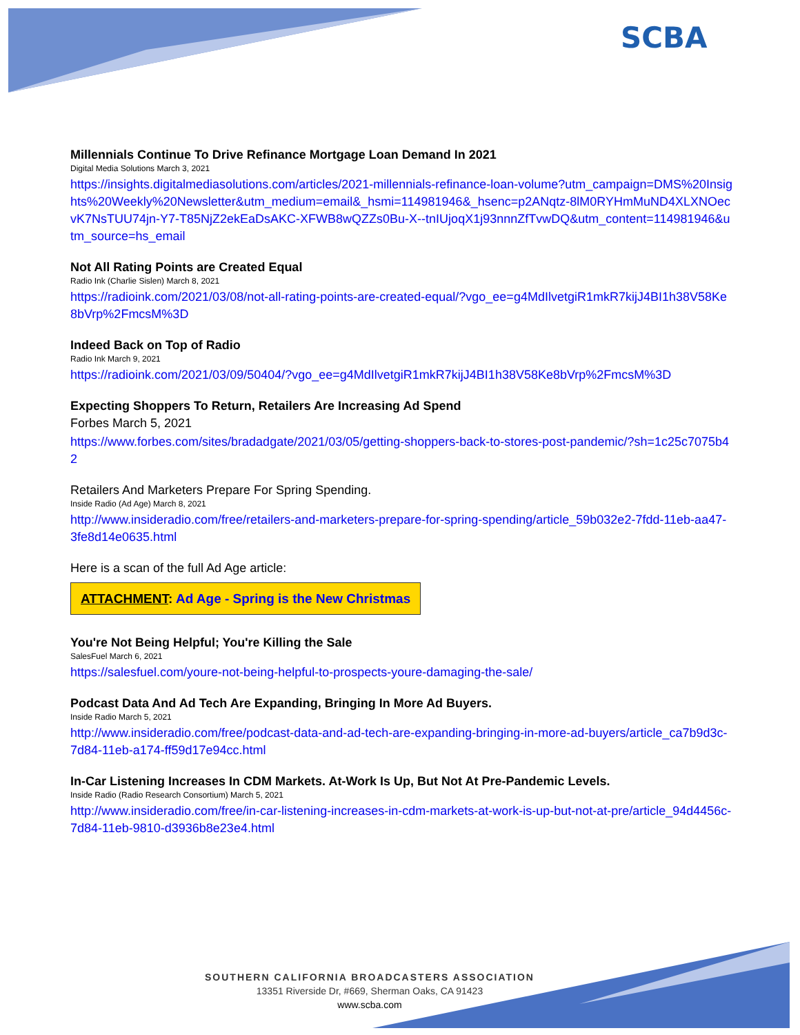SCBA
Millennials Continue To Drive Refinance Mortgage Loan Demand In 2021
Digital Media Solutions March 3, 2021
https://insights.digitalmediasolutions.com/articles/2021-millennials-refinance-loan-volume?utm_campaign=DMS%20Insights%20Weekly%20Newsletter&utm_medium=email&_hsmi=114981946&_hsenc=p2ANqtz-8lM0RYHmMuND4XLXNOecvK7NsTUU74jn-Y7-T85NjZ2ekEaDsAKC-XFWB8wQZZs0Bu-X--tnIUjoqX1j93nnnZfTvwDQ&utm_content=114981946&utm_source=hs_email
Not All Rating Points are Created Equal
Radio Ink (Charlie Sislen) March 8, 2021
https://radioink.com/2021/03/08/not-all-rating-points-are-created-equal/?vgo_ee=g4MdIlvetgiR1mkR7kijJ4BI1h38V58Ke8bVrp%2FmcsM%3D
Indeed Back on Top of Radio
Radio Ink March 9, 2021
https://radioink.com/2021/03/09/50404/?vgo_ee=g4MdIlvetgiR1mkR7kijJ4BI1h38V58Ke8bVrp%2FmcsM%3D
Expecting Shoppers To Return, Retailers Are Increasing Ad Spend
Forbes March 5, 2021
https://www.forbes.com/sites/bradadgate/2021/03/05/getting-shoppers-back-to-stores-post-pandemic/?sh=1c25c7075b42
Retailers And Marketers Prepare For Spring Spending.
Inside Radio (Ad Age) March 8, 2021
http://www.insideradio.com/free/retailers-and-marketers-prepare-for-spring-spending/article_59b032e2-7fdd-11eb-aa47-3fe8d14e0635.html
Here is a scan of the full Ad Age article:
ATTACHMENT: Ad Age - Spring is the New Christmas
You're Not Being Helpful; You're Killing the Sale
SalesFuel March 6, 2021
https://salesfuel.com/youre-not-being-helpful-to-prospects-youre-damaging-the-sale/
Podcast Data And Ad Tech Are Expanding, Bringing In More Ad Buyers.
Inside Radio March 5, 2021
http://www.insideradio.com/free/podcast-data-and-ad-tech-are-expanding-bringing-in-more-ad-buyers/article_ca7b9d3c-7d84-11eb-a174-ff59d17e94cc.html
In-Car Listening Increases In CDM Markets. At-Work Is Up, But Not At Pre-Pandemic Levels.
Inside Radio (Radio Research Consortium) March 5, 2021
http://www.insideradio.com/free/in-car-listening-increases-in-cdm-markets-at-work-is-up-but-not-at-pre/article_94d4456c-7d84-11eb-9810-d3936b8e23e4.html
SOUTHERN CALIFORNIA BROADCASTERS ASSOCIATION
13351 Riverside Dr, #669, Sherman Oaks, CA 91423
www.scba.com